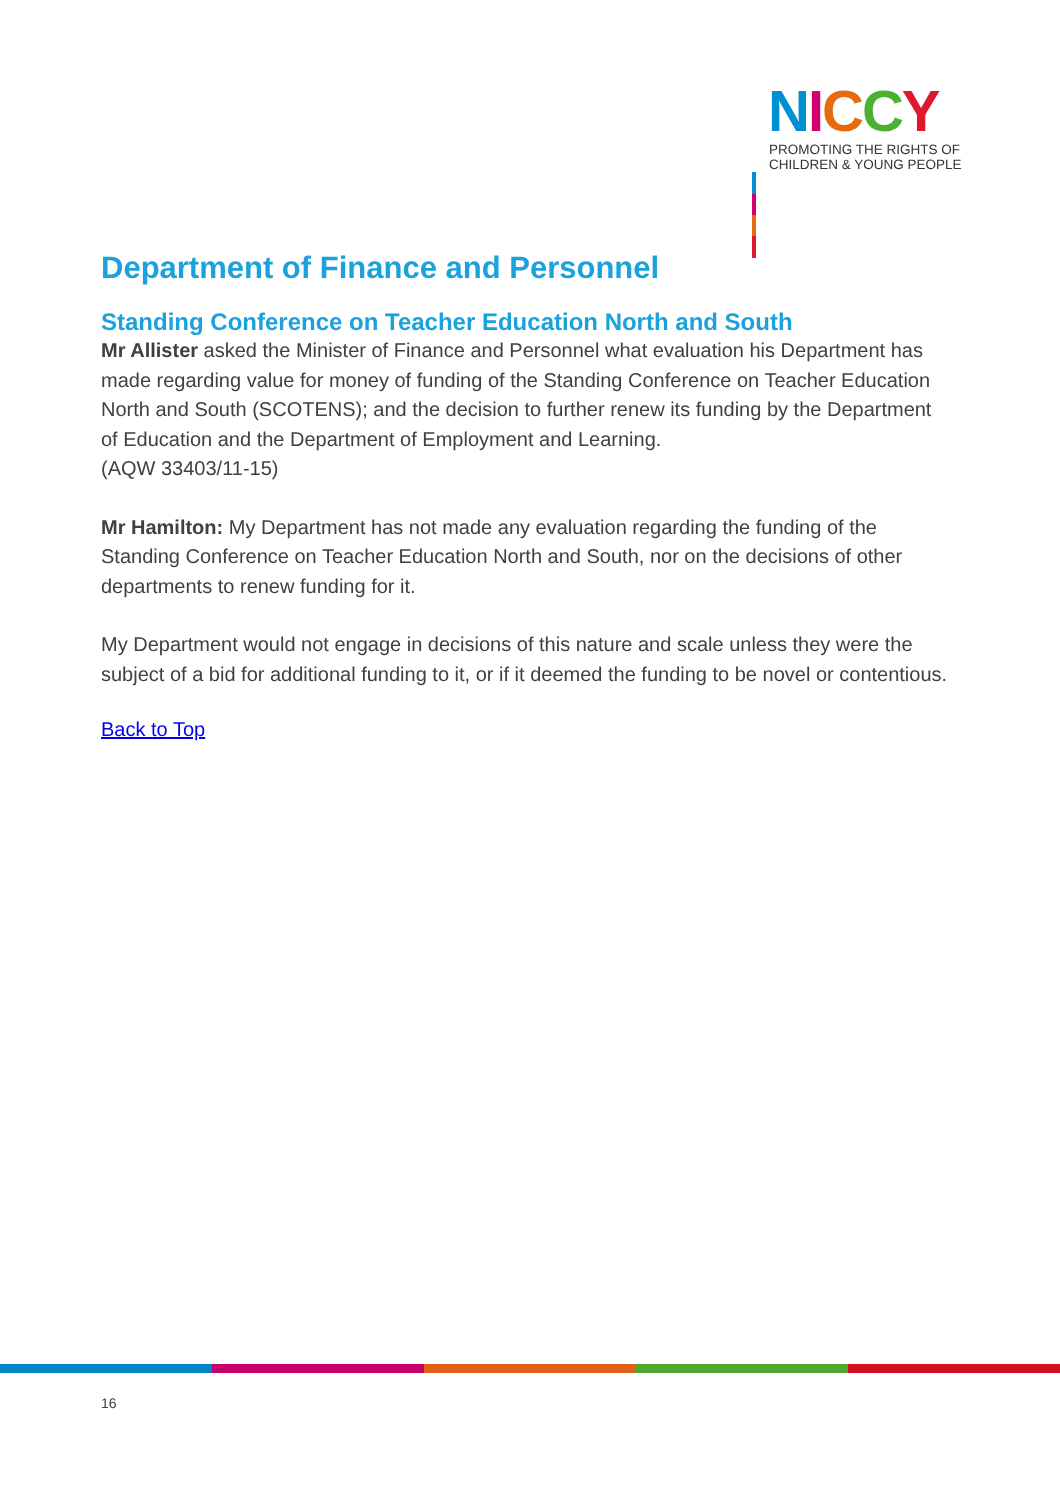NICCY
PROMOTING THE RIGHTS OF
CHILDREN & YOUNG PEOPLE
Department of Finance and Personnel
Standing Conference on Teacher Education North and South
Mr Allister asked the Minister of Finance and Personnel what evaluation his Department has made regarding value for money of funding of the Standing Conference on Teacher Education North and South (SCOTENS); and the decision to further renew its funding by the Department of Education and the Department of Employment and Learning.
(AQW 33403/11-15)
Mr Hamilton: My Department has not made any evaluation regarding the funding of the Standing Conference on Teacher Education North and South, nor on the decisions of other departments to renew funding for it.
My Department would not engage in decisions of this nature and scale unless they were the subject of a bid for additional funding to it, or if it deemed the funding to be novel or contentious.
Back to Top
16